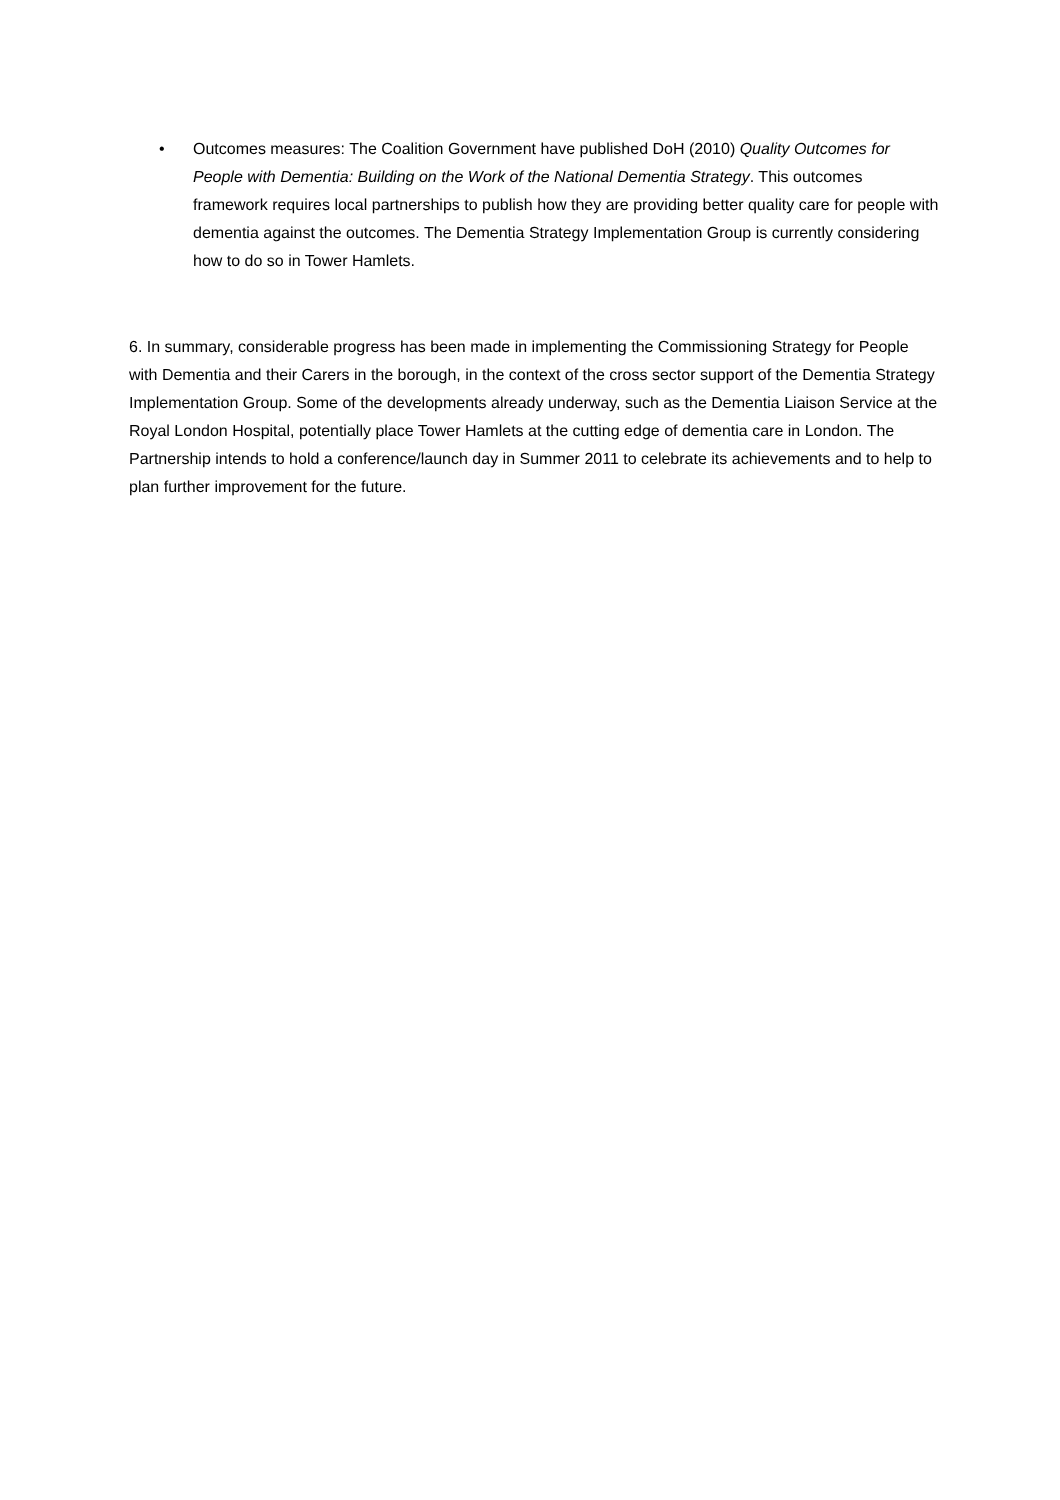• Outcomes measures: The Coalition Government have published DoH (2010) Quality Outcomes for People with Dementia: Building on the Work of the National Dementia Strategy. This outcomes framework requires local partnerships to publish how they are providing better quality care for people with dementia against the outcomes. The Dementia Strategy Implementation Group is currently considering how to do so in Tower Hamlets.
6. In summary, considerable progress has been made in implementing the Commissioning Strategy for People with Dementia and their Carers in the borough, in the context of the cross sector support of the Dementia Strategy Implementation Group. Some of the developments already underway, such as the Dementia Liaison Service at the Royal London Hospital, potentially place Tower Hamlets at the cutting edge of dementia care in London. The Partnership intends to hold a conference/launch day in Summer 2011 to celebrate its achievements and to help to plan further improvement for the future.